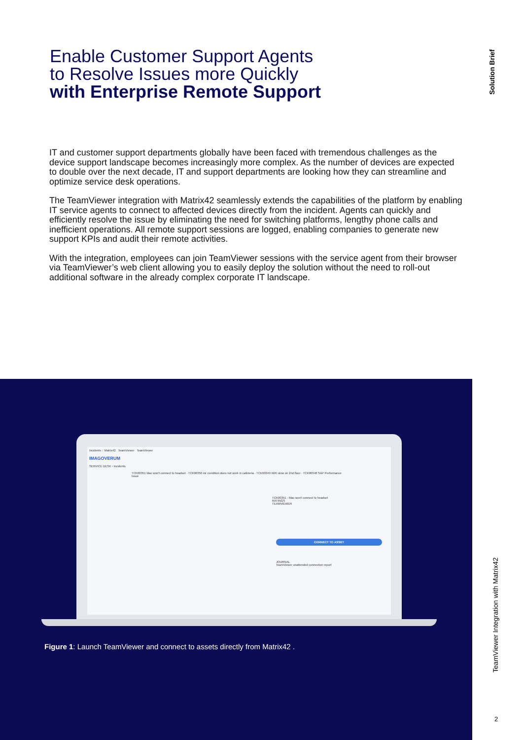Enable Customer Support Agents
to Resolve Issues more Quickly
with Enterprise Remote Support
Solution Brief
IT and customer support departments globally have been faced with tremendous challenges as the device support landscape becomes increasingly more complex. As the number of devices are expected to double over the next decade, IT and support departments are looking how they can streamline and optimize service desk operations.
The TeamViewer integration with Matrix42 seamlessly extends the capabilities of the platform by enabling IT service agents to connect to affected devices directly from the incident. Agents can quickly and efficiently resolve the issue by eliminating the need for switching platforms, lengthy phone calls and inefficient operations. All remote support sessions are logged, enabling companies to generate new support KPIs and audit their remote activities.
With the integration, employees can join TeamViewer sessions with the service agent from their browser via TeamViewer’s web client allowing you to easily deploy the solution without the need to roll-out additional software in the already complex corporate IT landscape.
Incidents :: Matrix42 TeamViewer TeamViewer
IMAGOVERUM
SERVICE DESK › Incidents
TCK00351 Mac won't connect to headset · TCK00350 Air condition does not work in cafeteria · TCK00349 WiFi slow on 2nd floor · TCK00348 SAP Performance Issue
TCK00351 - Mac won't connect to headset
RATINGS
TEAMVIEWER
CONNECT TO ASSET
JOURNAL
TeamViewer unattended connection report
Figure 1: Launch TeamViewer and connect to assets directly from Matrix42 .
TeamViewer Integration with Matrix42
2